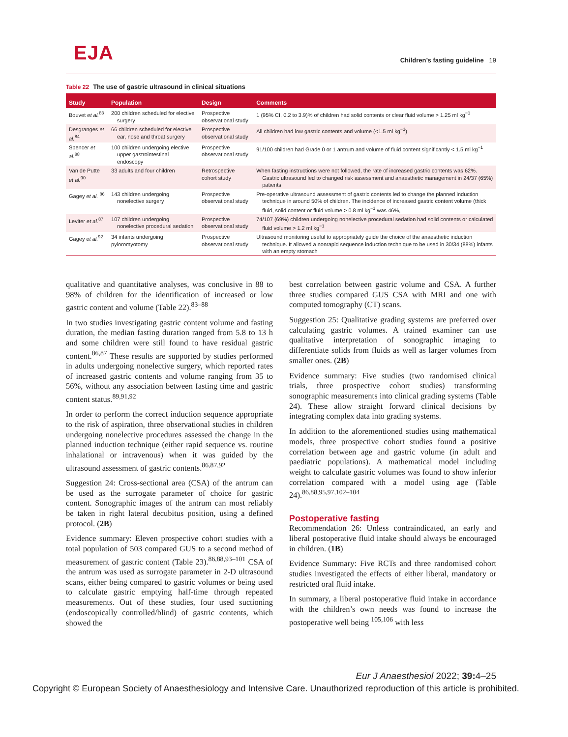EJA
Children’s fasting guideline 19
Table 22 The use of gastric ultrasound in clinical situations
| Study | Population | Design | Comments |
| --- | --- | --- | --- |
| Bouvet et al.<sup>83</sup> | 200 children scheduled for elective surgery | Prospective observational study | 1 (95% CI, 0.2 to 3.9)% of children had solid contents or clear fluid volume > 1.25 ml kg<sup>−1</sup> |
| Desgranges et al.<sup>84</sup> | 66 children scheduled for elective ear, nose and throat surgery | Prospective observational study | All children had low gastric contents and volume (<1.5 ml kg<sup>−1</sup>) |
| Spencer et al.<sup>88</sup> | 100 children undergoing elective upper gastrointestinal endoscopy | Prospective observational study | 91/100 children had Grade 0 or 1 antrum and volume of fluid content significantly < 1.5 ml kg<sup>−1</sup> |
| Van de Putte et al.<sup>90</sup> | 33 adults and four children | Retrospective cohort study | When fasting instructions were not followed, the rate of increased gastric contents was 62%. Gastric ultrasound led to changed risk assessment and anaesthetic management in 24/37 (65%) patients |
| Gagey et al. <sup>86</sup> | 143 children undergoing nonelective surgery | Prospective observational study | Pre-operative ultrasound assessment of gastric contents led to change the planned induction technique in around 50% of children. The incidence of increased gastric content volume (thick fluid, solid content or fluid volume > 0.8 ml kg<sup>−1</sup> was 46%, |
| Leviter et al.<sup>87</sup> | 107 children undergoing nonelective procedural sedation | Prospective observational study | 74/107 (69%) children undergoing nonelective procedural sedation had solid contents or calculated fluid volume > 1.2 ml kg<sup>−1</sup> |
| Gagey et al.<sup>92</sup> | 34 infants undergoing pyloromyotomy | Prospective observational study | Ultrasound monitoring useful to appropriately guide the choice of the anaesthetic induction technique. It allowed a nonrapid sequence induction technique to be used in 30/34 (88%) infants with an empty stomach |
qualitative and quantitative analyses, was conclusive in 88 to 98% of children for the identification of increased or low gastric content and volume (Table 22).<sup>83–88</sup>
In two studies investigating gastric content volume and fasting duration, the median fasting duration ranged from 5.8 to 13 h and some children were still found to have residual gastric content.<sup>86,87</sup> These results are supported by studies performed in adults undergoing nonelective surgery, which reported rates of increased gastric contents and volume ranging from 35 to 56%, without any association between fasting time and gastric content status.<sup>89,91,92</sup>
In order to perform the correct induction sequence appropriate to the risk of aspiration, three observational studies in children undergoing nonelective procedures assessed the change in the planned induction technique (either rapid sequence vs. routine inhalational or intravenous) when it was guided by the ultrasound assessment of gastric contents.<sup>86,87,92</sup>
Suggestion 24: Cross-sectional area (CSA) of the antrum can be used as the surrogate parameter of choice for gastric content. Sonographic images of the antrum can most reliably be taken in right lateral decubitus position, using a defined protocol. (2B)
Evidence summary: Eleven prospective cohort studies with a total population of 503 compared GUS to a second method of measurement of gastric content (Table 23).<sup>86,88,93–101</sup> CSA of the antrum was used as surrogate parameter in 2-D ultrasound scans, either being compared to gastric volumes or being used to calculate gastric emptying half-time through repeated measurements. Out of these studies, four used suctioning (endoscopically controlled/blind) of gastric contents, which showed the
best correlation between gastric volume and CSA. A further three studies compared GUS CSA with MRI and one with computed tomography (CT) scans.
Suggestion 25: Qualitative grading systems are preferred over calculating gastric volumes. A trained examiner can use qualitative interpretation of sonographic imaging to differentiate solids from fluids as well as larger volumes from smaller ones. (2B)
Evidence summary: Five studies (two randomised clinical trials, three prospective cohort studies) transforming sonographic measurements into clinical grading systems (Table 24). These allow straight forward clinical decisions by integrating complex data into grading systems.
In addition to the aforementioned studies using mathematical models, three prospective cohort studies found a positive correlation between age and gastric volume (in adult and paediatric populations). A mathematical model including weight to calculate gastric volumes was found to show inferior correlation compared with a model using age (Table 24).<sup>86,88,95,97,102–104</sup>
Postoperative fasting
Recommendation 26: Unless contraindicated, an early and liberal postoperative fluid intake should always be encouraged in children. (1B)
Evidence Summary: Five RCTs and three randomised cohort studies investigated the effects of either liberal, mandatory or restricted oral fluid intake.
In summary, a liberal postoperative fluid intake in accordance with the children’s own needs was found to increase the postoperative well being <sup>105,106</sup> with less
Eur J Anaesthesiol 2022; 39: 4–25
Copyright © European Society of Anaesthesiology and Intensive Care. Unauthorized reproduction of this article is prohibited.